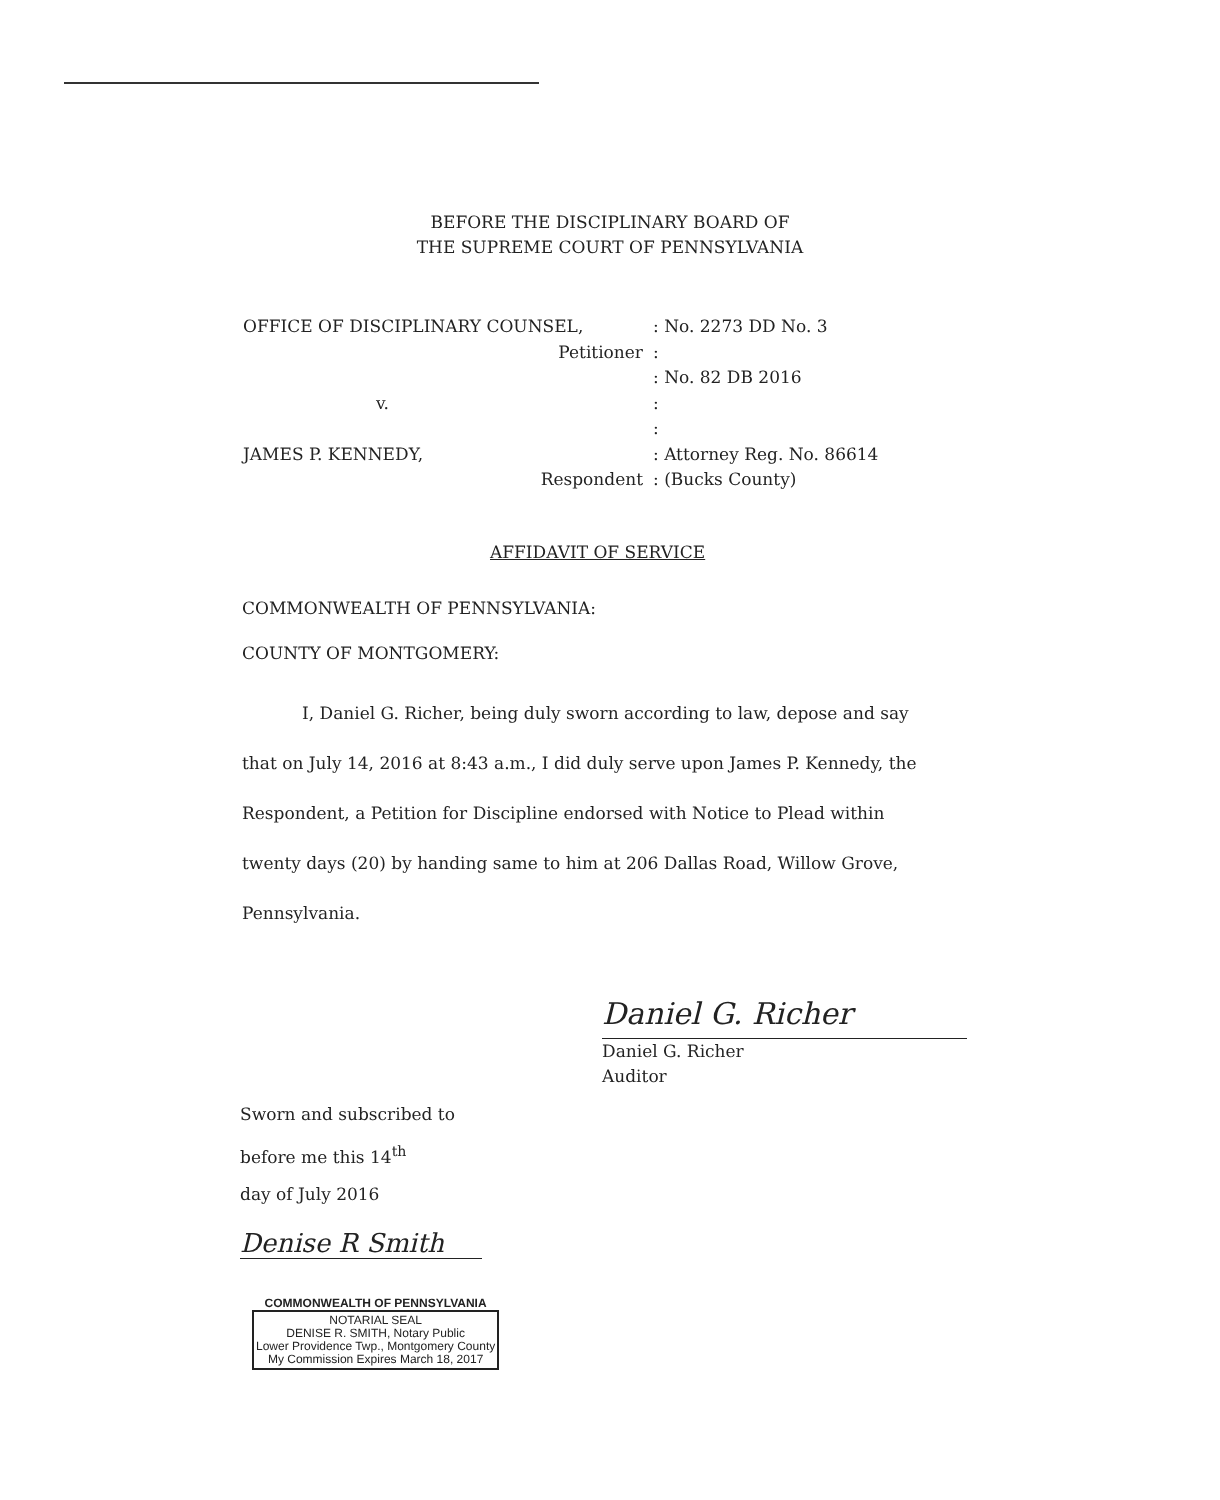BEFORE THE DISCIPLINARY BOARD OF
THE SUPREME COURT OF PENNSYLVANIA
| OFFICE OF DISCIPLINARY COUNSEL, | : No. 2273 DD No. 3 |
| Petitioner | : |
| | : No. 82 DB 2016 |
| v. | : |
| | : |
| JAMES P. KENNEDY, | : Attorney Reg. No. 86614 |
| Respondent | : (Bucks County) |
AFFIDAVIT OF SERVICE
COMMONWEALTH OF PENNSYLVANIA:
COUNTY OF MONTGOMERY:
I, Daniel G. Richer, being duly sworn according to law, depose and say that on July 14, 2016 at 8:43 a.m., I did duly serve upon James P. Kennedy, the Respondent, a Petition for Discipline endorsed with Notice to Plead within twenty days (20) by handing same to him at 206 Dallas Road, Willow Grove, Pennsylvania.
Daniel G. Richer
Daniel G. Richer
Auditor
Sworn and subscribed to
before me this 14<sup>th</sup>
day of July 2016
Denise R Smith
COMMONWEALTH OF PENNSYLVANIA
NOTARIAL SEAL
DENISE R. SMITH, Notary Public
Lower Providence Twp., Montgomery County
My Commission Expires March 18, 2017